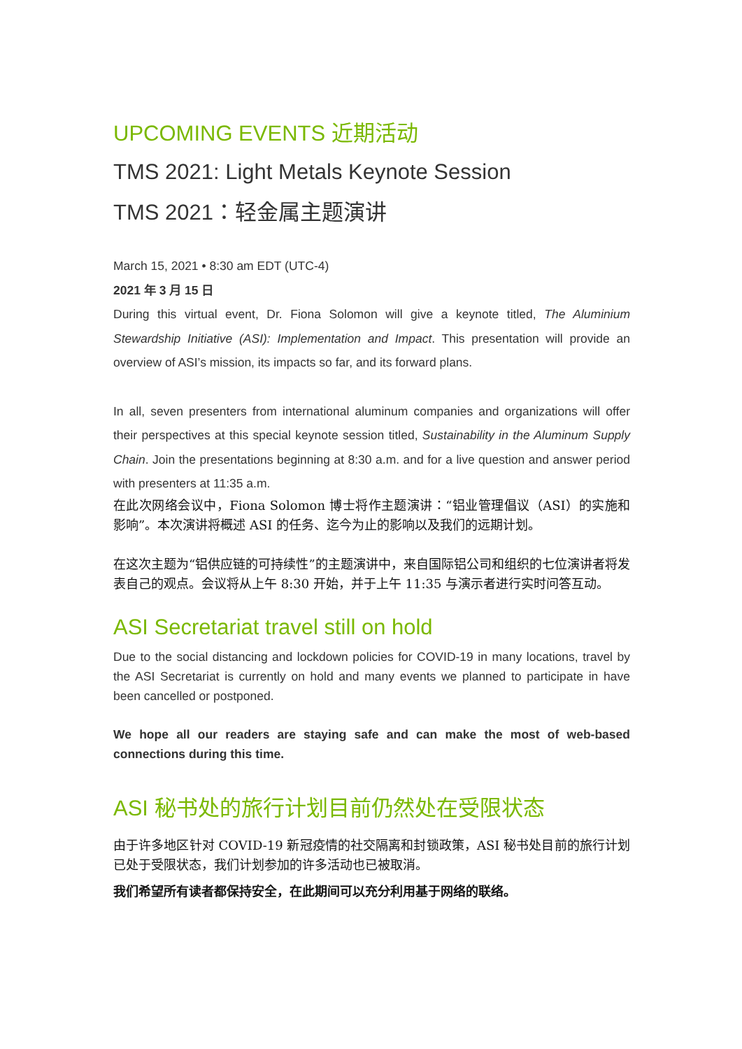UPCOMING EVENTS 近期活动
TMS 2021: Light Metals Keynote Session
TMS 2021：轻金属主题演讲
March 15, 2021 • 8:30 am EDT (UTC-4)
2021 年 3 月 15 日
During this virtual event, Dr. Fiona Solomon will give a keynote titled, The Aluminium Stewardship Initiative (ASI): Implementation and Impact. This presentation will provide an overview of ASI’s mission, its impacts so far, and its forward plans.
In all, seven presenters from international aluminum companies and organizations will offer their perspectives at this special keynote session titled, Sustainability in the Aluminum Supply Chain. Join the presentations beginning at 8:30 a.m. and for a live question and answer period with presenters at 11:35 a.m.
在此次网络会议中，Fiona Solomon 博士将作主题演讲：“铝业管理倡议（ASI）的实施和影响”。本次演讲将概述 ASI 的任务、迄今为止的影响以及我们的远期计划。
在这次主题为“铝供应链的可持续性”的主题演讲中，来自国际铝公司和组织的七位演讲者将发表自己的观点。会议将从上午 8:30 开始，并于上午 11:35 与演示者进行实时问答互动。
ASI Secretariat travel still on hold
Due to the social distancing and lockdown policies for COVID-19 in many locations, travel by the ASI Secretariat is currently on hold and many events we planned to participate in have been cancelled or postponed.
We hope all our readers are staying safe and can make the most of web-based connections during this time.
ASI 秘书处的旅行计划目前仍然处在受限状态
由于许多地区针对 COVID-19 新冠疫情的社交隔离和封锁政策，ASI 秘书处目前的旅行计划已处于受限状态，我们计划参加的许多活动也已被取消。
我们希望所有读者都保持安全，在此期间可以充分利用基于网络的联络。